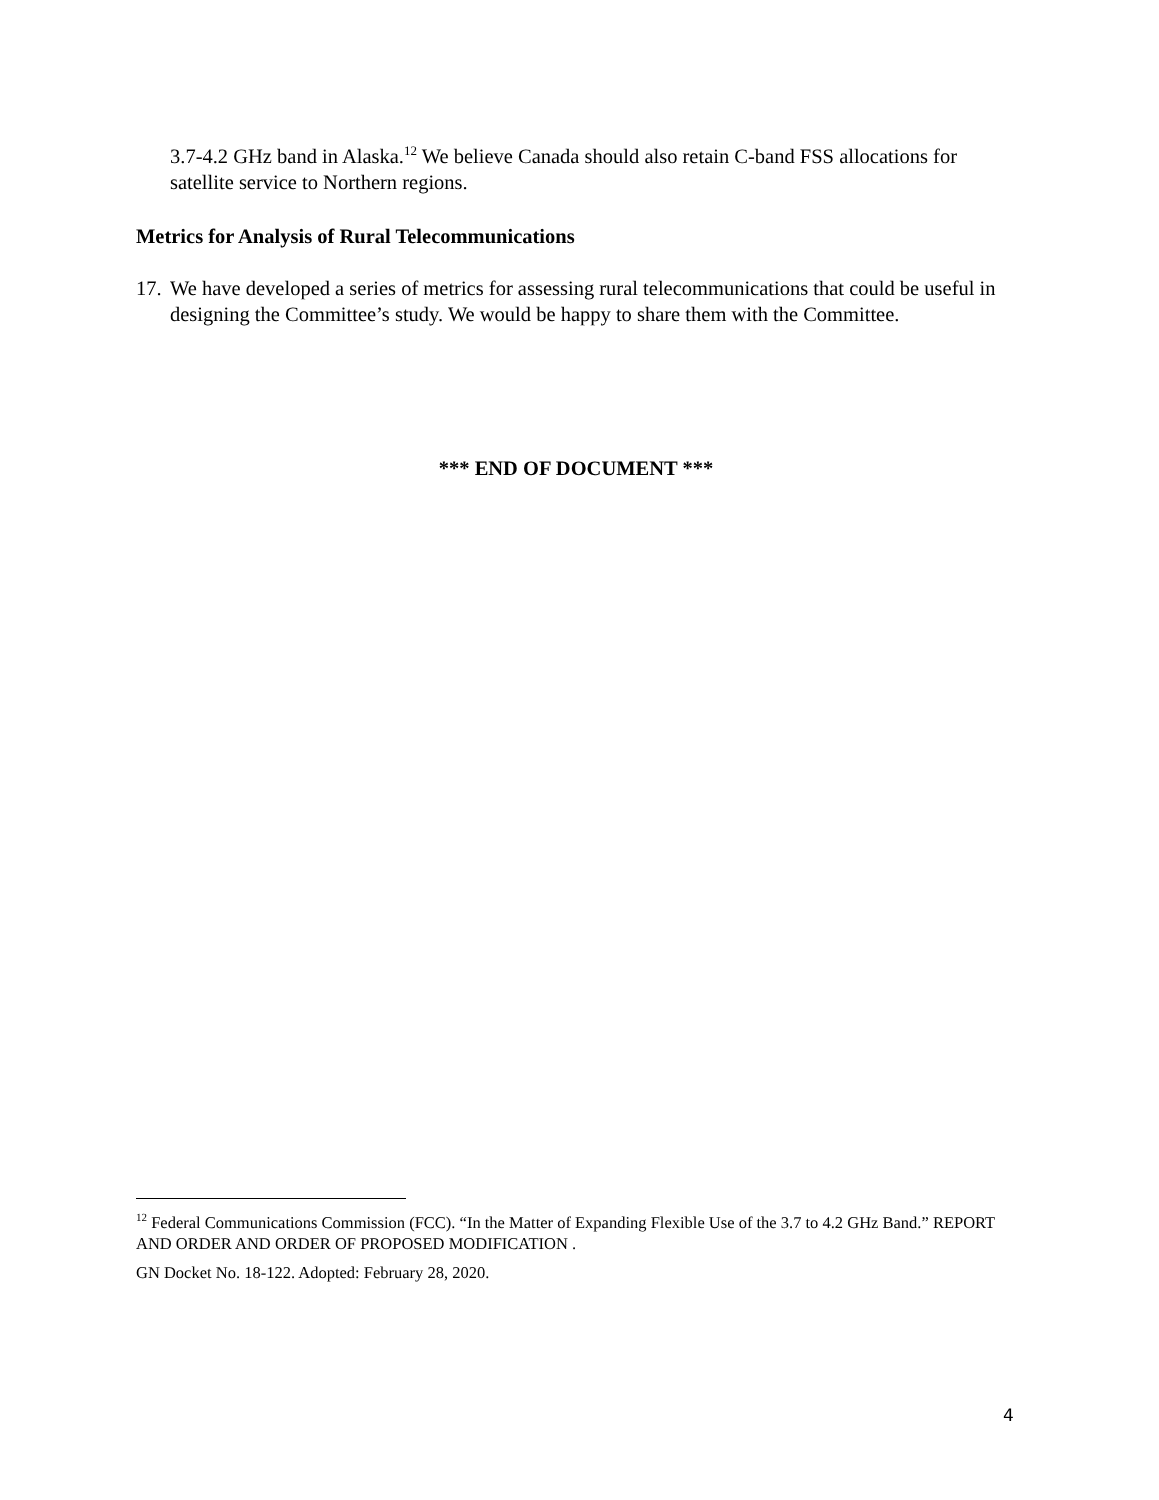3.7-4.2 GHz band in Alaska.<sup>12</sup> We believe Canada should also retain C-band FSS allocations for satellite service to Northern regions.
Metrics for Analysis of Rural Telecommunications
17. We have developed a series of metrics for assessing rural telecommunications that could be useful in designing the Committee’s study. We would be happy to share them with the Committee.
*** END OF DOCUMENT ***
<sup>12</sup> Federal Communications Commission (FCC). “In the Matter of Expanding Flexible Use of the 3.7 to 4.2 GHz Band.” REPORT AND ORDER AND ORDER OF PROPOSED MODIFICATION .
GN Docket No. 18-122. Adopted: February 28, 2020.
4